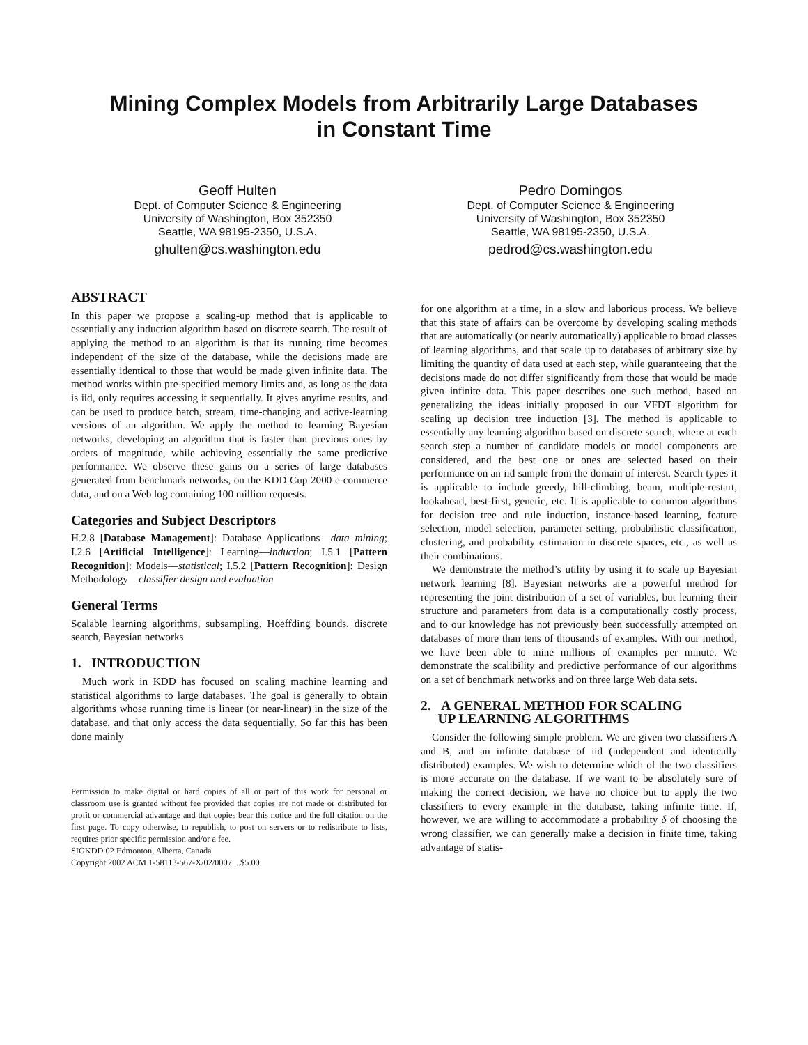Mining Complex Models from Arbitrarily Large Databases
in Constant Time
Geoff Hulten
Dept. of Computer Science & Engineering
University of Washington, Box 352350
Seattle, WA 98195-2350, U.S.A.
ghulten@cs.washington.edu
Pedro Domingos
Dept. of Computer Science & Engineering
University of Washington, Box 352350
Seattle, WA 98195-2350, U.S.A.
pedrod@cs.washington.edu
ABSTRACT
In this paper we propose a scaling-up method that is applicable to essentially any induction algorithm based on discrete search. The result of applying the method to an algorithm is that its running time becomes independent of the size of the database, while the decisions made are essentially identical to those that would be made given infinite data. The method works within pre-specified memory limits and, as long as the data is iid, only requires accessing it sequentially. It gives anytime results, and can be used to produce batch, stream, time-changing and active-learning versions of an algorithm. We apply the method to learning Bayesian networks, developing an algorithm that is faster than previous ones by orders of magnitude, while achieving essentially the same predictive performance. We observe these gains on a series of large databases generated from benchmark networks, on the KDD Cup 2000 e-commerce data, and on a Web log containing 100 million requests.
Categories and Subject Descriptors
H.2.8 [Database Management]: Database Applications—data mining; I.2.6 [Artificial Intelligence]: Learning—induction; I.5.1 [Pattern Recognition]: Models—statistical; I.5.2 [Pattern Recognition]: Design Methodology—classifier design and evaluation
General Terms
Scalable learning algorithms, subsampling, Hoeffding bounds, discrete search, Bayesian networks
1. INTRODUCTION
Much work in KDD has focused on scaling machine learning and statistical algorithms to large databases. The goal is generally to obtain algorithms whose running time is linear (or near-linear) in the size of the database, and that only access the data sequentially. So far this has been done mainly
Permission to make digital or hard copies of all or part of this work for personal or classroom use is granted without fee provided that copies are not made or distributed for profit or commercial advantage and that copies bear this notice and the full citation on the first page. To copy otherwise, to republish, to post on servers or to redistribute to lists, requires prior specific permission and/or a fee.
SIGKDD 02 Edmonton, Alberta, Canada
Copyright 2002 ACM 1-58113-567-X/02/0007 ...$5.00.
for one algorithm at a time, in a slow and laborious process. We believe that this state of affairs can be overcome by developing scaling methods that are automatically (or nearly automatically) applicable to broad classes of learning algorithms, and that scale up to databases of arbitrary size by limiting the quantity of data used at each step, while guaranteeing that the decisions made do not differ significantly from those that would be made given infinite data. This paper describes one such method, based on generalizing the ideas initially proposed in our VFDT algorithm for scaling up decision tree induction [3]. The method is applicable to essentially any learning algorithm based on discrete search, where at each search step a number of candidate models or model components are considered, and the best one or ones are selected based on their performance on an iid sample from the domain of interest. Search types it is applicable to include greedy, hill-climbing, beam, multiple-restart, lookahead, best-first, genetic, etc. It is applicable to common algorithms for decision tree and rule induction, instance-based learning, feature selection, model selection, parameter setting, probabilistic classification, clustering, and probability estimation in discrete spaces, etc., as well as their combinations.
We demonstrate the method’s utility by using it to scale up Bayesian network learning [8]. Bayesian networks are a powerful method for representing the joint distribution of a set of variables, but learning their structure and parameters from data is a computationally costly process, and to our knowledge has not previously been successfully attempted on databases of more than tens of thousands of examples. With our method, we have been able to mine millions of examples per minute. We demonstrate the scalibility and predictive performance of our algorithms on a set of benchmark networks and on three large Web data sets.
2. A GENERAL METHOD FOR SCALING
UP LEARNING ALGORITHMS
Consider the following simple problem. We are given two classifiers A and B, and an infinite database of iid (independent and identically distributed) examples. We wish to determine which of the two classifiers is more accurate on the database. If we want to be absolutely sure of making the correct decision, we have no choice but to apply the two classifiers to every example in the database, taking infinite time. If, however, we are willing to accommodate a probability δ of choosing the wrong classifier, we can generally make a decision in finite time, taking advantage of statis-